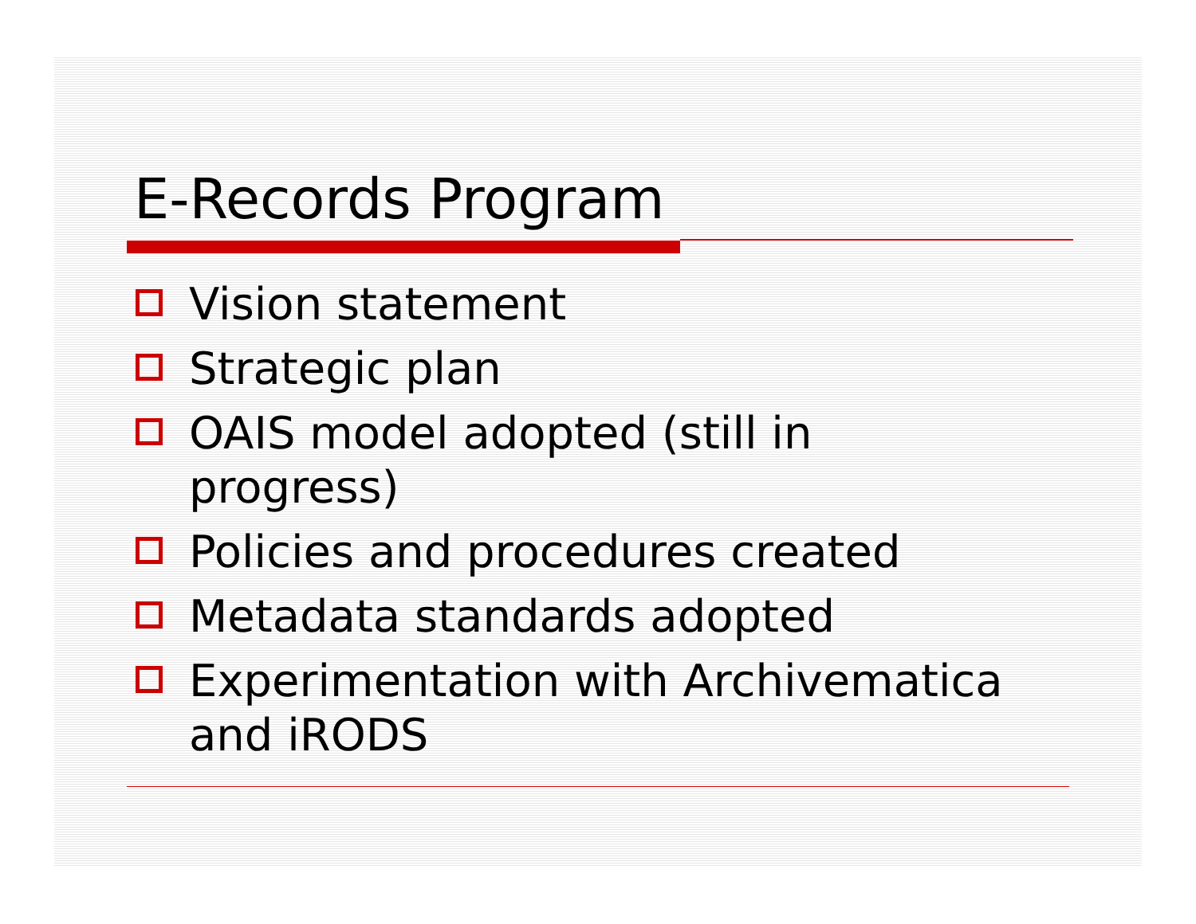E-Records Program
Vision statement
Strategic plan
OAIS model adopted (still in progress)
Policies and procedures created
Metadata standards adopted
Experimentation with Archivematica and iRODS